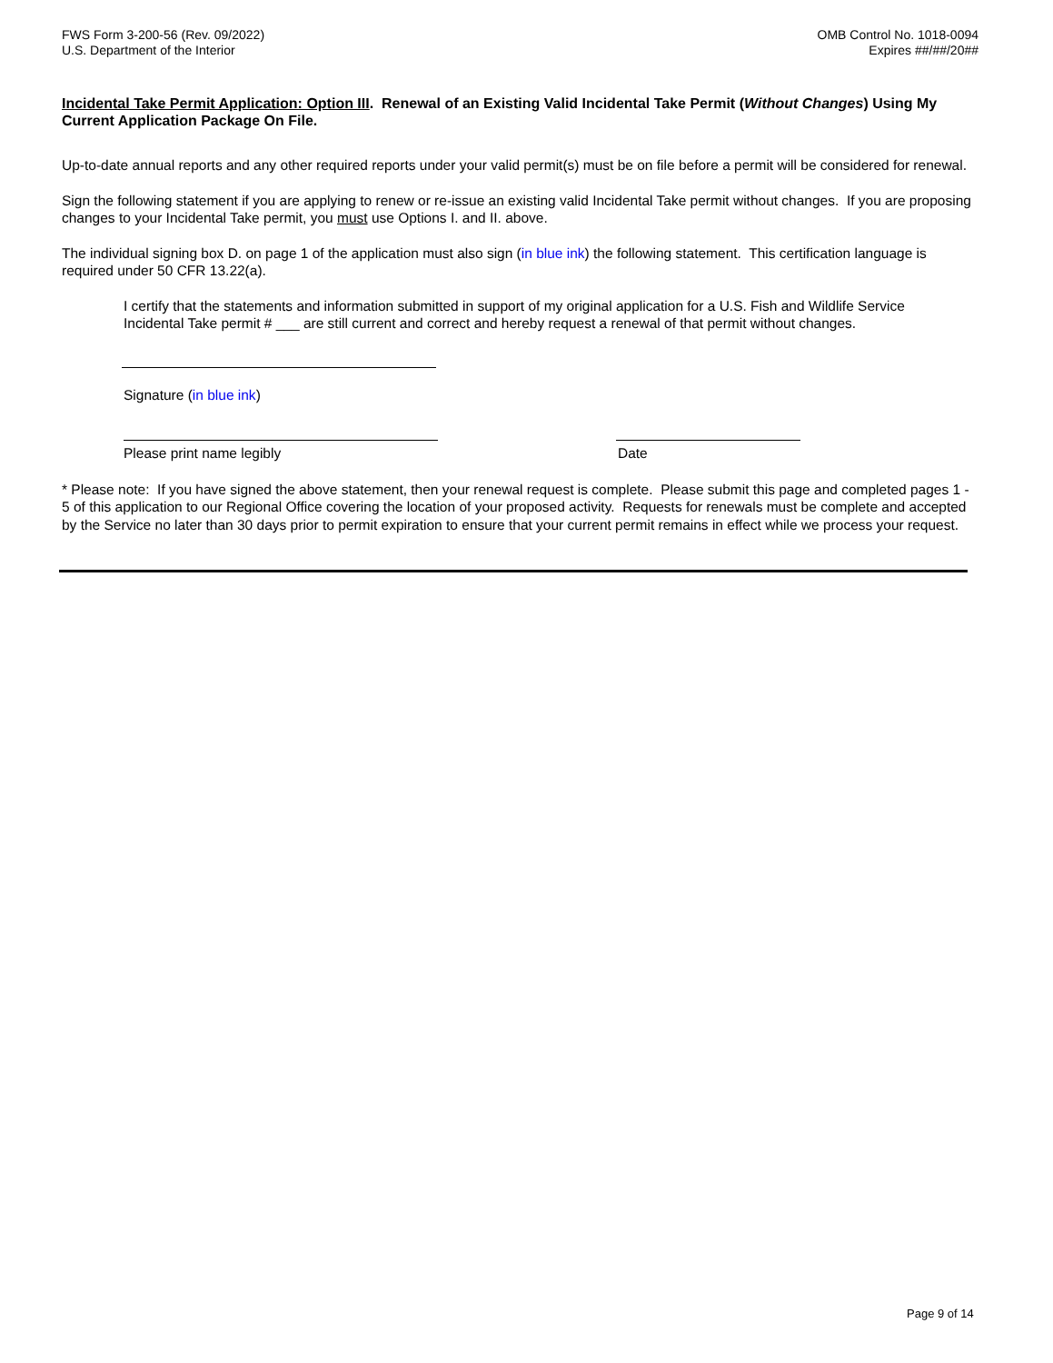FWS Form 3-200-56 (Rev. 09/2022)
U.S. Department of the Interior
OMB Control No. 1018-0094
Expires ##/##/20##
Incidental Take Permit Application: Option III. Renewal of an Existing Valid Incidental Take Permit (Without Changes) Using My Current Application Package On File.
Up-to-date annual reports and any other required reports under your valid permit(s) must be on file before a permit will be considered for renewal.
Sign the following statement if you are applying to renew or re-issue an existing valid Incidental Take permit without changes. If you are proposing changes to your Incidental Take permit, you must use Options I. and II. above.
The individual signing box D. on page 1 of the application must also sign (in blue ink) the following statement. This certification language is required under 50 CFR 13.22(a).
I certify that the statements and information submitted in support of my original application for a U.S. Fish and Wildlife Service Incidental Take permit # ___ are still current and correct and hereby request a renewal of that permit without changes.
Signature (in blue ink)
Please print name legibly Date
* Please note: If you have signed the above statement, then your renewal request is complete. Please submit this page and completed pages 1 - 5 of this application to our Regional Office covering the location of your proposed activity. Requests for renewals must be complete and accepted by the Service no later than 30 days prior to permit expiration to ensure that your current permit remains in effect while we process your request.
Page 9 of 14